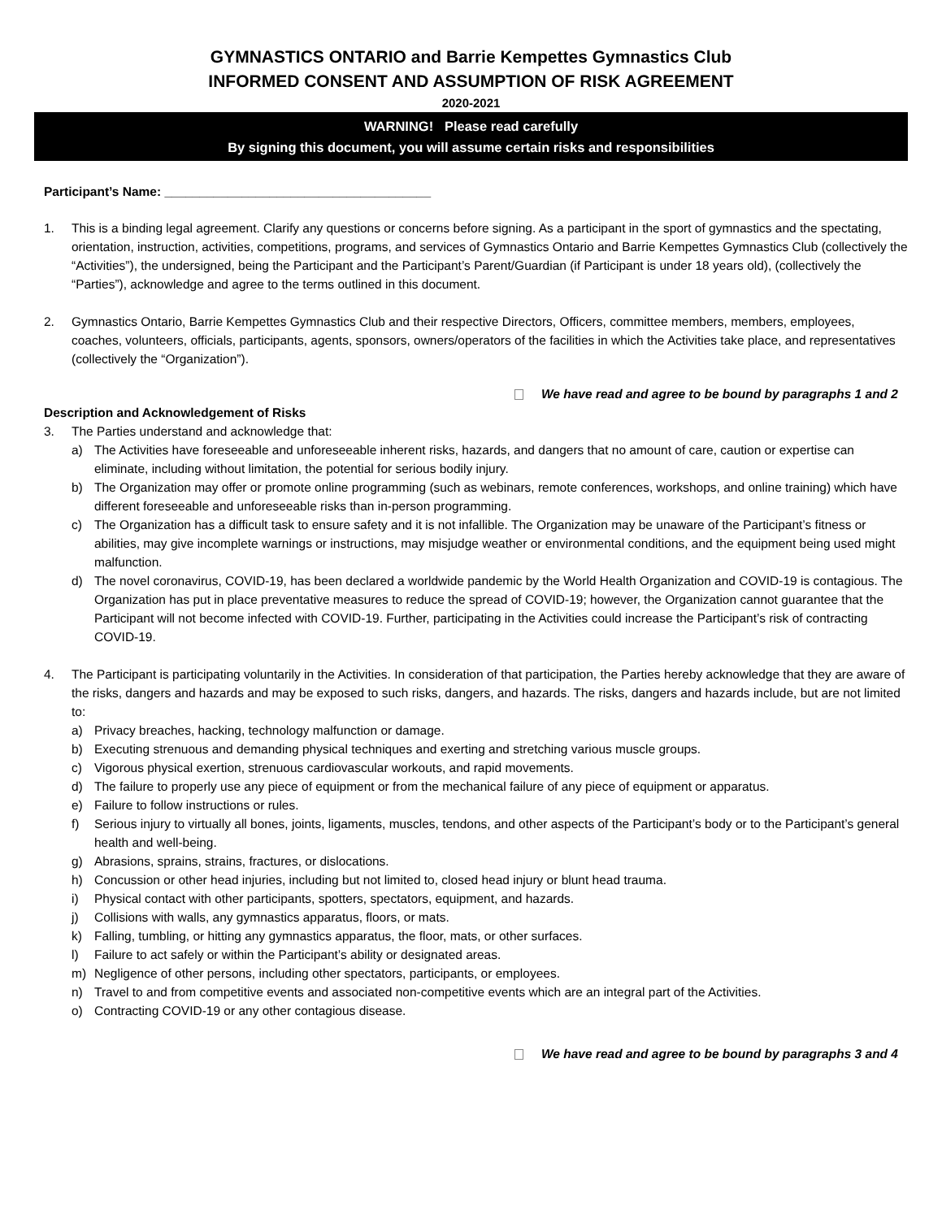GYMNASTICS ONTARIO and Barrie Kempettes Gymnastics Club
INFORMED CONSENT AND ASSUMPTION OF RISK AGREEMENT
2020-2021
WARNING! Please read carefully
By signing this document, you will assume certain risks and responsibilities
Participant’s Name: ______________________________________
1. This is a binding legal agreement. Clarify any questions or concerns before signing. As a participant in the sport of gymnastics and the spectating, orientation, instruction, activities, competitions, programs, and services of Gymnastics Ontario and Barrie Kempettes Gymnastics Club (collectively the “Activities”), the undersigned, being the Participant and the Participant’s Parent/Guardian (if Participant is under 18 years old), (collectively the “Parties”), acknowledge and agree to the terms outlined in this document.
2. Gymnastics Ontario, Barrie Kempettes Gymnastics Club and their respective Directors, Officers, committee members, members, employees, coaches, volunteers, officials, participants, agents, sponsors, owners/operators of the facilities in which the Activities take place, and representatives (collectively the “Organization”).
We have read and agree to be bound by paragraphs 1 and 2
Description and Acknowledgement of Risks
3. The Parties understand and acknowledge that:
a) The Activities have foreseeable and unforeseeable inherent risks, hazards, and dangers that no amount of care, caution or expertise can eliminate, including without limitation, the potential for serious bodily injury.
b) The Organization may offer or promote online programming (such as webinars, remote conferences, workshops, and online training) which have different foreseeable and unforeseeable risks than in-person programming.
c) The Organization has a difficult task to ensure safety and it is not infallible. The Organization may be unaware of the Participant’s fitness or abilities, may give incomplete warnings or instructions, may misjudge weather or environmental conditions, and the equipment being used might malfunction.
d) The novel coronavirus, COVID-19, has been declared a worldwide pandemic by the World Health Organization and COVID-19 is contagious. The Organization has put in place preventative measures to reduce the spread of COVID-19; however, the Organization cannot guarantee that the Participant will not become infected with COVID-19. Further, participating in the Activities could increase the Participant’s risk of contracting COVID-19.
4. The Participant is participating voluntarily in the Activities. In consideration of that participation, the Parties hereby acknowledge that they are aware of the risks, dangers and hazards and may be exposed to such risks, dangers, and hazards. The risks, dangers and hazards include, but are not limited to:
a) Privacy breaches, hacking, technology malfunction or damage.
b) Executing strenuous and demanding physical techniques and exerting and stretching various muscle groups.
c) Vigorous physical exertion, strenuous cardiovascular workouts, and rapid movements.
d) The failure to properly use any piece of equipment or from the mechanical failure of any piece of equipment or apparatus.
e) Failure to follow instructions or rules.
f) Serious injury to virtually all bones, joints, ligaments, muscles, tendons, and other aspects of the Participant’s body or to the Participant’s general health and well-being.
g) Abrasions, sprains, strains, fractures, or dislocations.
h) Concussion or other head injuries, including but not limited to, closed head injury or blunt head trauma.
i) Physical contact with other participants, spotters, spectators, equipment, and hazards.
j) Collisions with walls, any gymnastics apparatus, floors, or mats.
k) Falling, tumbling, or hitting any gymnastics apparatus, the floor, mats, or other surfaces.
l) Failure to act safely or within the Participant’s ability or designated areas.
m) Negligence of other persons, including other spectators, participants, or employees.
n) Travel to and from competitive events and associated non-competitive events which are an integral part of the Activities.
o) Contracting COVID-19 or any other contagious disease.
We have read and agree to be bound by paragraphs 3 and 4